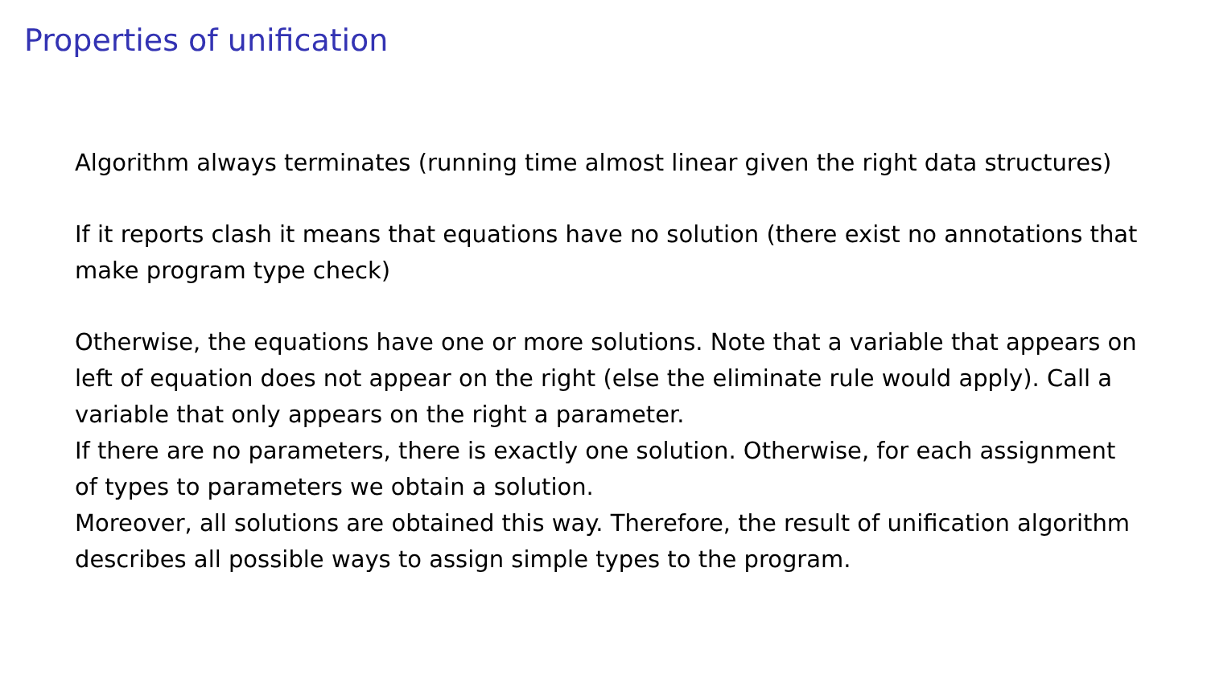Properties of unification
Algorithm always terminates (running time almost linear given the right data structures)
If it reports clash it means that equations have no solution (there exist no annotations that make program type check)
Otherwise, the equations have one or more solutions. Note that a variable that appears on left of equation does not appear on the right (else the eliminate rule would apply). Call a variable that only appears on the right a parameter.
If there are no parameters, there is exactly one solution. Otherwise, for each assignment of types to parameters we obtain a solution.
Moreover, all solutions are obtained this way. Therefore, the result of unification algorithm describes all possible ways to assign simple types to the program.